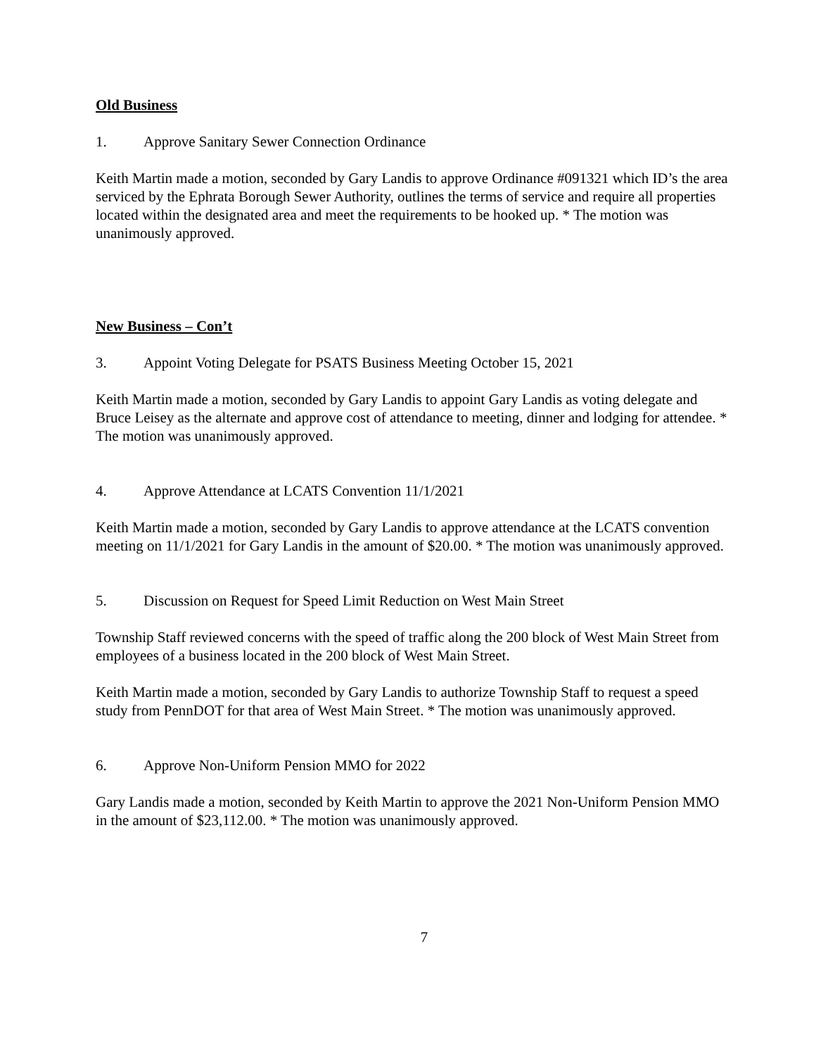Old Business
1. Approve Sanitary Sewer Connection Ordinance
Keith Martin made a motion, seconded by Gary Landis to approve Ordinance #091321 which ID’s the area serviced by the Ephrata Borough Sewer Authority, outlines the terms of service and require all properties located within the designated area and meet the requirements to be hooked up. * The motion was unanimously approved.
New Business – Con’t
3. Appoint Voting Delegate for PSATS Business Meeting October 15, 2021
Keith Martin made a motion, seconded by Gary Landis to appoint Gary Landis as voting delegate and Bruce Leisey as the alternate and approve cost of attendance to meeting, dinner and lodging for attendee. * The motion was unanimously approved.
4. Approve Attendance at LCATS Convention 11/1/2021
Keith Martin made a motion, seconded by Gary Landis to approve attendance at the LCATS convention meeting on 11/1/2021 for Gary Landis in the amount of $20.00. * The motion was unanimously approved.
5. Discussion on Request for Speed Limit Reduction on West Main Street
Township Staff reviewed concerns with the speed of traffic along the 200 block of West Main Street from employees of a business located in the 200 block of West Main Street.
Keith Martin made a motion, seconded by Gary Landis to authorize Township Staff to request a speed study from PennDOT for that area of West Main Street. * The motion was unanimously approved.
6. Approve Non-Uniform Pension MMO for 2022
Gary Landis made a motion, seconded by Keith Martin to approve the 2021 Non-Uniform Pension MMO in the amount of $23,112.00. * The motion was unanimously approved.
7